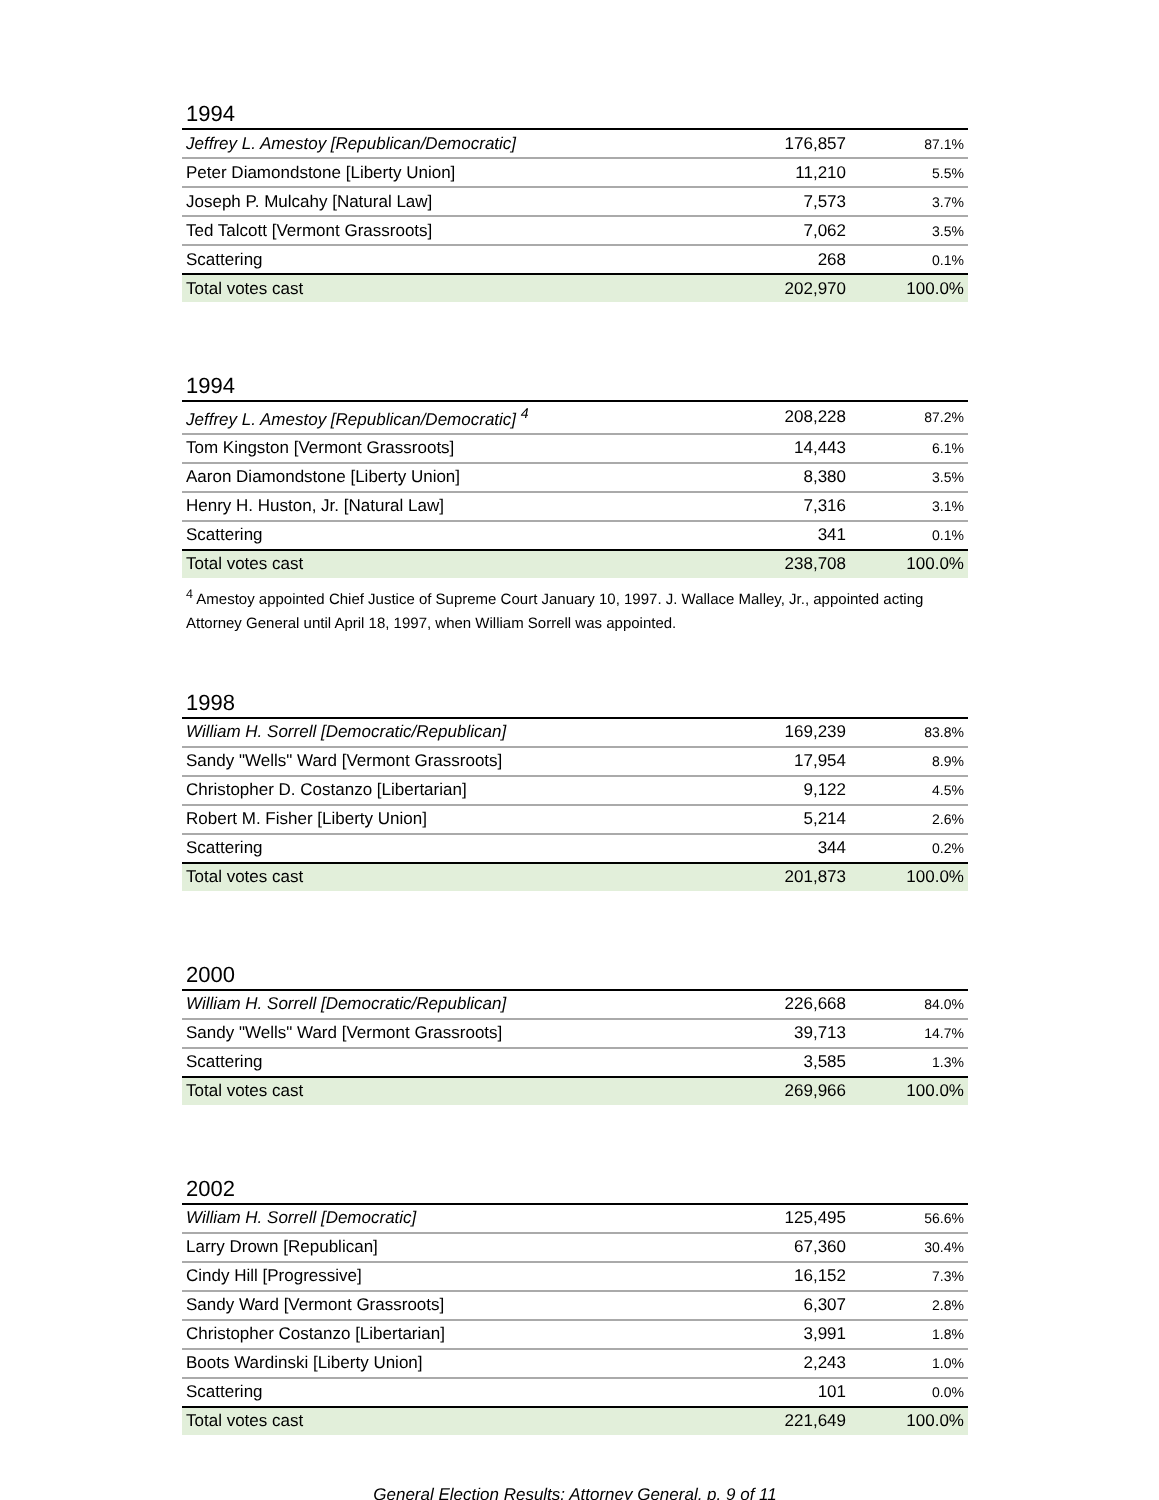1994
| Jeffrey L. Amestoy [Republican/Democratic] | 176,857 | 87.1% |
| Peter Diamondstone [Liberty Union] | 11,210 | 5.5% |
| Joseph P. Mulcahy [Natural Law] | 7,573 | 3.7% |
| Ted Talcott [Vermont Grassroots] | 7,062 | 3.5% |
| Scattering | 268 | 0.1% |
| Total votes cast | 202,970 | 100.0% |
1994
| Jeffrey L. Amestoy [Republican/Democratic] <sup>4</sup> | 208,228 | 87.2% |
| Tom Kingston [Vermont Grassroots] | 14,443 | 6.1% |
| Aaron Diamondstone [Liberty Union] | 8,380 | 3.5% |
| Henry H. Huston, Jr. [Natural Law] | 7,316 | 3.1% |
| Scattering | 341 | 0.1% |
| Total votes cast | 238,708 | 100.0% |
<sup>4</sup> Amestoy appointed Chief Justice of Supreme Court January 10, 1997. J. Wallace Malley, Jr., appointed acting Attorney General until April 18, 1997, when William Sorrell was appointed.
1998
| William H. Sorrell [Democratic/Republican] | 169,239 | 83.8% |
| Sandy "Wells" Ward [Vermont Grassroots] | 17,954 | 8.9% |
| Christopher D. Costanzo [Libertarian] | 9,122 | 4.5% |
| Robert M. Fisher [Liberty Union] | 5,214 | 2.6% |
| Scattering | 344 | 0.2% |
| Total votes cast | 201,873 | 100.0% |
2000
| William H. Sorrell [Democratic/Republican] | 226,668 | 84.0% |
| Sandy "Wells" Ward [Vermont Grassroots] | 39,713 | 14.7% |
| Scattering | 3,585 | 1.3% |
| Total votes cast | 269,966 | 100.0% |
2002
| William H. Sorrell [Democratic] | 125,495 | 56.6% |
| Larry Drown [Republican] | 67,360 | 30.4% |
| Cindy Hill [Progressive] | 16,152 | 7.3% |
| Sandy Ward [Vermont Grassroots] | 6,307 | 2.8% |
| Christopher Costanzo [Libertarian] | 3,991 | 1.8% |
| Boots Wardinski [Liberty Union] | 2,243 | 1.0% |
| Scattering | 101 | 0.0% |
| Total votes cast | 221,649 | 100.0% |
General Election Results: Attorney General, p. 9 of 11